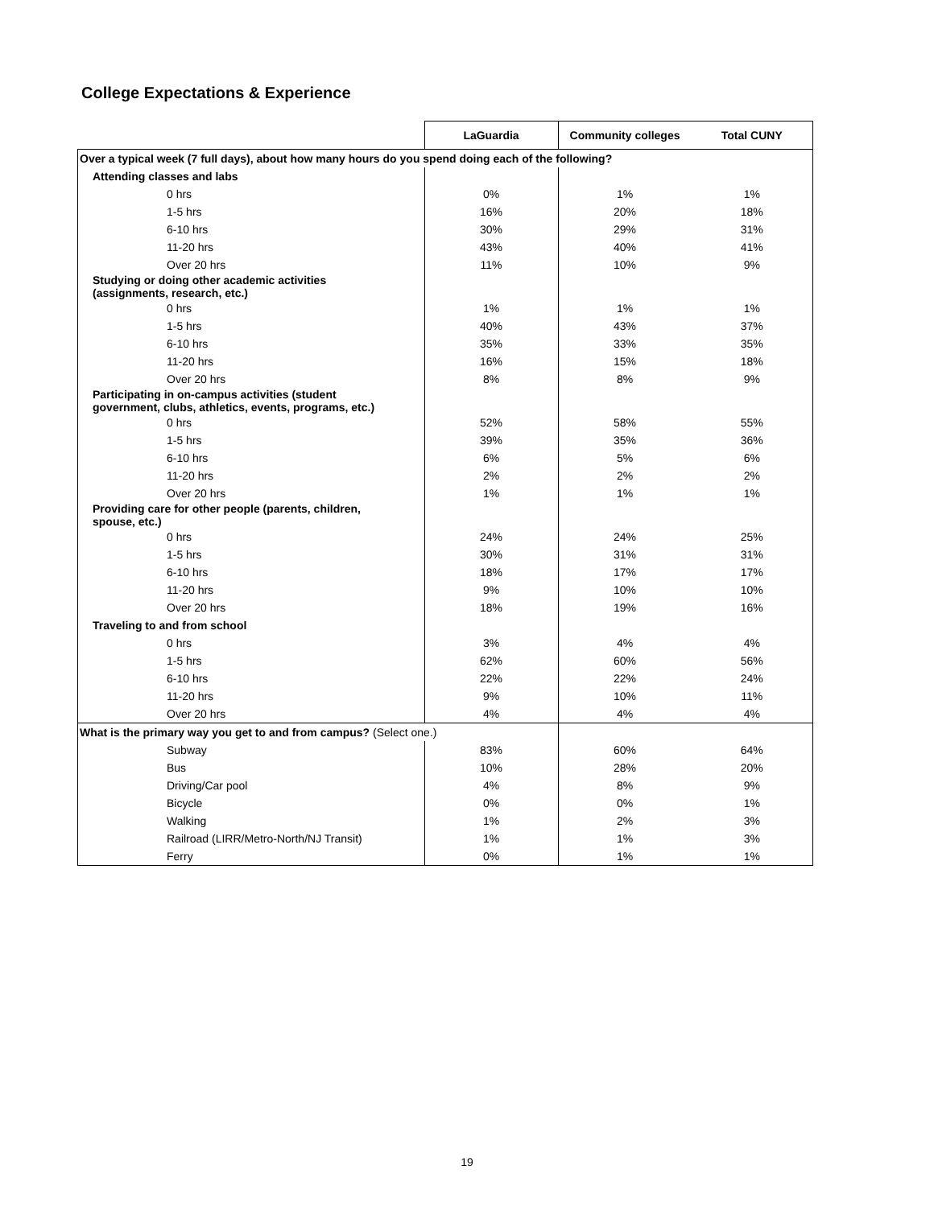College Expectations & Experience
| | LaGuardia | Community colleges | Total CUNY |
| --- | --- | --- | --- |
| Over a typical week (7 full days), about how many hours do you spend doing each of the following? | | | |
| Attending classes and labs | | | |
| 0 hrs | 0% | 1% | 1% |
| 1-5 hrs | 16% | 20% | 18% |
| 6-10 hrs | 30% | 29% | 31% |
| 11-20 hrs | 43% | 40% | 41% |
| Over 20 hrs | 11% | 10% | 9% |
| Studying or doing other academic activities (assignments, research, etc.) | | | |
| 0 hrs | 1% | 1% | 1% |
| 1-5 hrs | 40% | 43% | 37% |
| 6-10 hrs | 35% | 33% | 35% |
| 11-20 hrs | 16% | 15% | 18% |
| Over 20 hrs | 8% | 8% | 9% |
| Participating in on-campus activities (student government, clubs, athletics, events, programs, etc.) | | | |
| 0 hrs | 52% | 58% | 55% |
| 1-5 hrs | 39% | 35% | 36% |
| 6-10 hrs | 6% | 5% | 6% |
| 11-20 hrs | 2% | 2% | 2% |
| Over 20 hrs | 1% | 1% | 1% |
| Providing care for other people (parents, children, spouse, etc.) | | | |
| 0 hrs | 24% | 24% | 25% |
| 1-5 hrs | 30% | 31% | 31% |
| 6-10 hrs | 18% | 17% | 17% |
| 11-20 hrs | 9% | 10% | 10% |
| Over 20 hrs | 18% | 19% | 16% |
| Traveling to and from school | | | |
| 0 hrs | 3% | 4% | 4% |
| 1-5 hrs | 62% | 60% | 56% |
| 6-10 hrs | 22% | 22% | 24% |
| 11-20 hrs | 9% | 10% | 11% |
| Over 20 hrs | 4% | 4% | 4% |
| What is the primary way you get to and from campus? (Select one.) | | | |
| Subway | 83% | 60% | 64% |
| Bus | 10% | 28% | 20% |
| Driving/Car pool | 4% | 8% | 9% |
| Bicycle | 0% | 0% | 1% |
| Walking | 1% | 2% | 3% |
| Railroad (LIRR/Metro-North/NJ Transit) | 1% | 1% | 3% |
| Ferry | 0% | 1% | 1% |
19